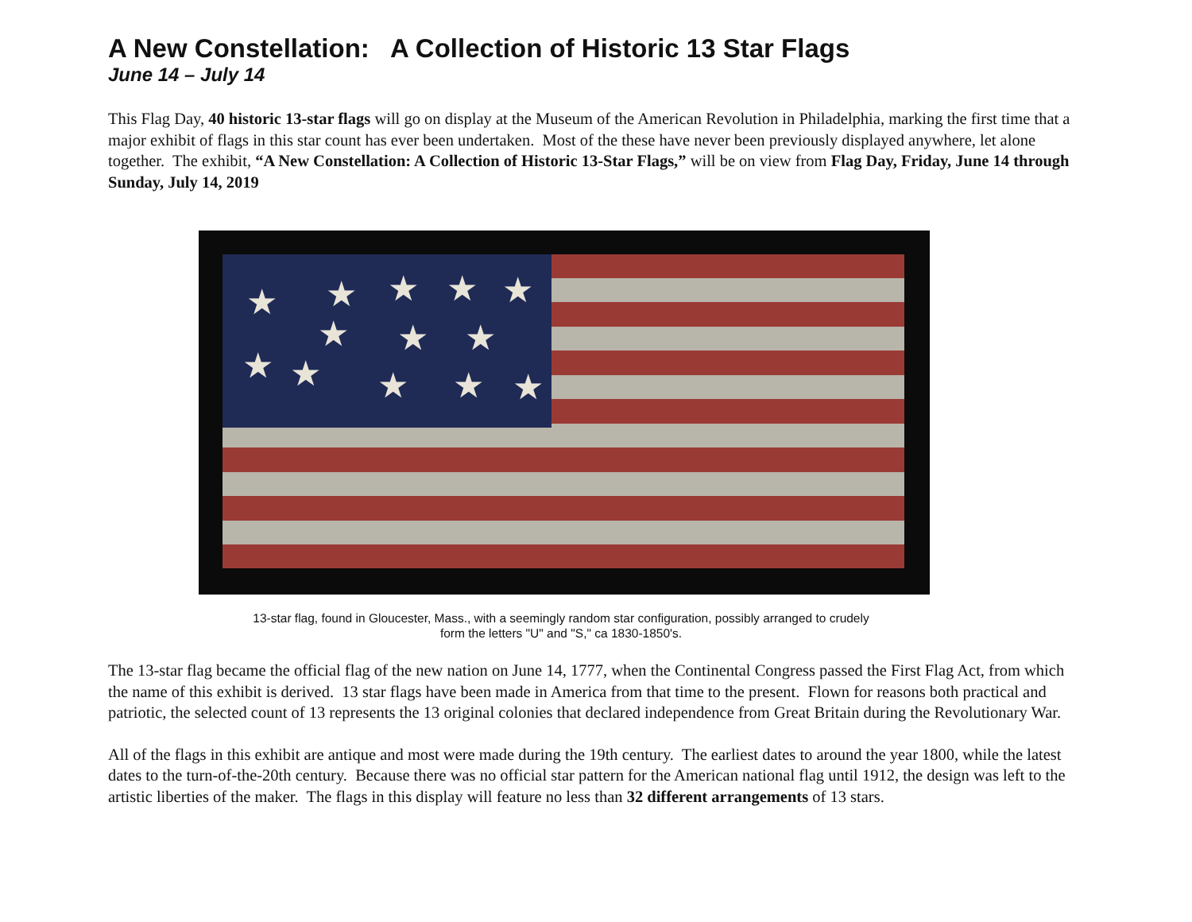A New Constellation: A Collection of Historic 13 Star Flags
June 14 – July 14
This Flag Day, 40 historic 13-star flags will go on display at the Museum of the American Revolution in Philadelphia, marking the first time that a major exhibit of flags in this star count has ever been undertaken. Most of the these have never been previously displayed anywhere, let alone together. The exhibit, “A New Constellation: A Collection of Historic 13-Star Flags,” will be on view from Flag Day, Friday, June 14 through Sunday, July 14, 2019
★
★
★
★
★
★
★
★
★
★
★
★
★
13-star flag, found in Gloucester, Mass., with a seemingly random star configuration, possibly arranged to crudely
form the letters "U" and "S," ca 1830-1850's.
The 13-star flag became the official flag of the new nation on June 14, 1777, when the Continental Congress passed the First Flag Act, from which the name of this exhibit is derived. 13 star flags have been made in America from that time to the present. Flown for reasons both practical and patriotic, the selected count of 13 represents the 13 original colonies that declared independence from Great Britain during the Revolutionary War.
All of the flags in this exhibit are antique and most were made during the 19th century. The earliest dates to around the year 1800, while the latest dates to the turn-of-the-20th century. Because there was no official star pattern for the American national flag until 1912, the design was left to the artistic liberties of the maker. The flags in this display will feature no less than 32 different arrangements of 13 stars.